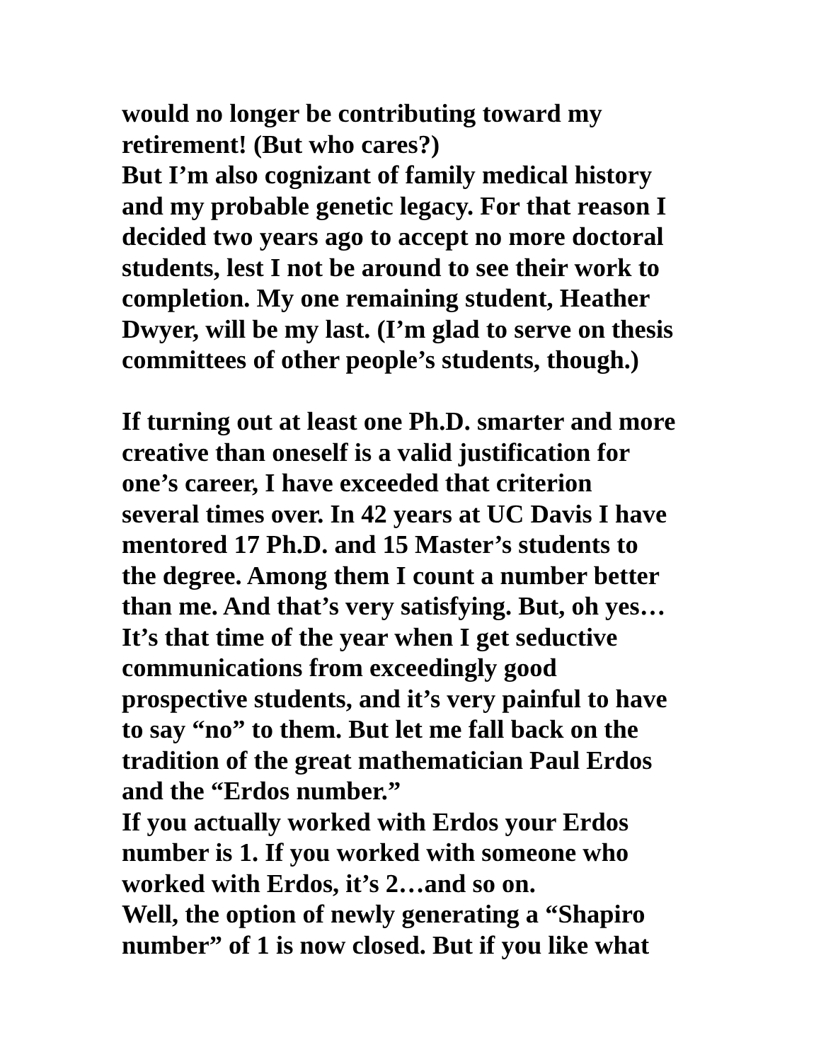would no longer be contributing toward my
retirement! (But who cares?)
But I’m also cognizant of family medical history
and my probable genetic legacy. For that reason I
decided two years ago to accept no more doctoral
students, lest I not be around to see their work to
completion. My one remaining student, Heather
Dwyer, will be my last. (I’m glad to serve on thesis
committees of other people’s students, though.)
If turning out at least one Ph.D. smarter and more
creative than oneself is a valid justification for
one’s career, I have exceeded that criterion
several times over. In 42 years at UC Davis I have
mentored 17 Ph.D. and 15 Master’s students to
the degree. Among them I count a number better
than me. And that’s very satisfying. But, oh yes…
It’s that time of the year when I get seductive
communications from exceedingly good
prospective students, and it’s very painful to have
to say “no” to them. But let me fall back on the
tradition of the great mathematician Paul Erdos
and the “Erdos number.”
If you actually worked with Erdos your Erdos
number is 1. If you worked with someone who
worked with Erdos, it’s 2…and so on.
Well, the option of newly generating a “Shapiro
number” of 1 is now closed. But if you like what